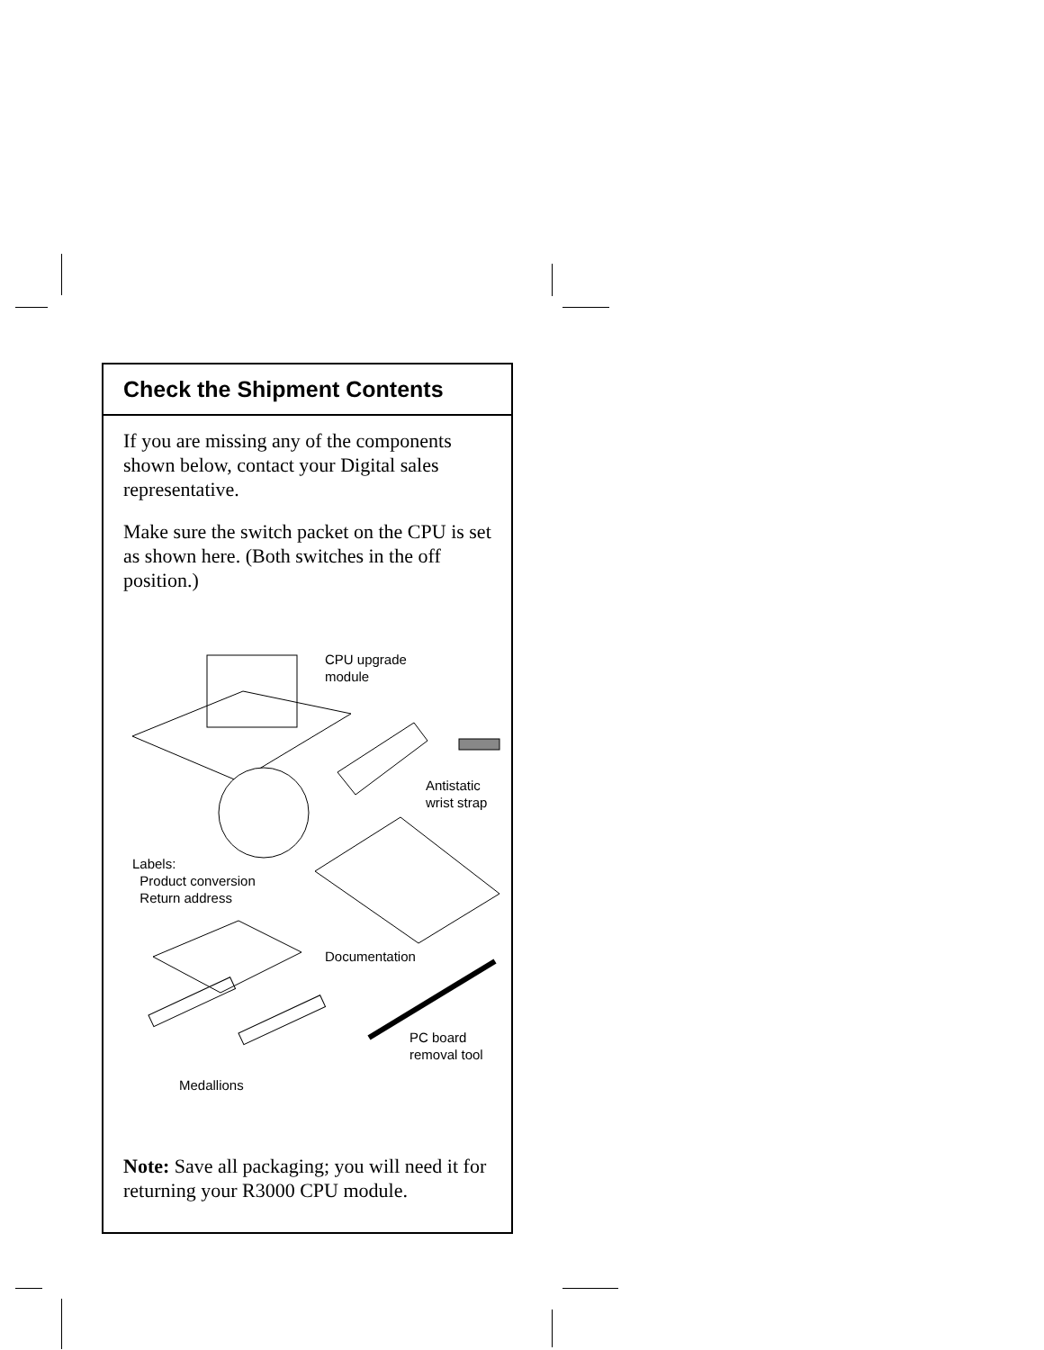Check the Shipment Contents
If you are missing any of the components shown below, contact your Digital sales representative.
Make sure the switch packet on the CPU is set as shown here. (Both switches in the off position.)
CPU upgrade
module
Antistatic
wrist strap
Labels:
Product conversion
Return address
Documentation
PC board
removal tool
Medallions
Note: Save all packaging; you will need it for returning your R3000 CPU module.